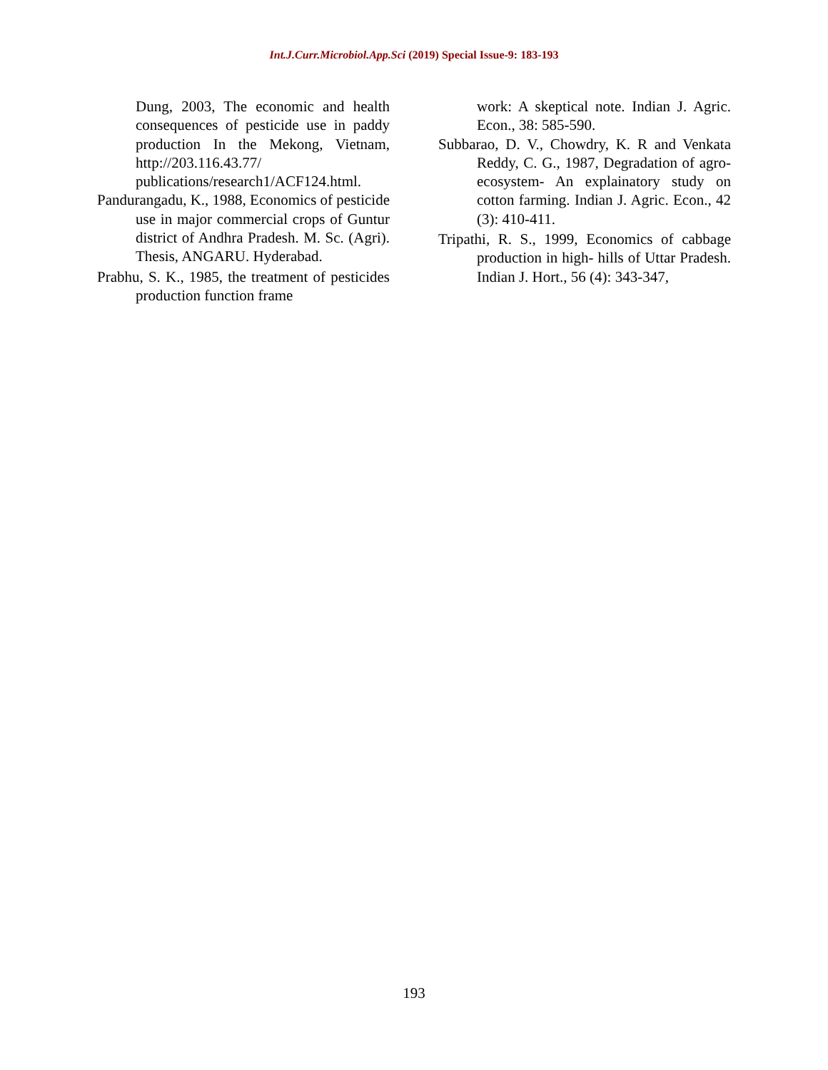Int.J.Curr.Microbiol.App.Sci (2019) Special Issue-9: 183-193
Dung, 2003, The economic and health consequences of pesticide use in paddy production In the Mekong, Vietnam, http://203.116.43.77/ publications/research1/ACF124.html.
Pandurangadu, K., 1988, Economics of pesticide use in major commercial crops of Guntur district of Andhra Pradesh. M. Sc. (Agri). Thesis, ANGARU. Hyderabad.
Prabhu, S. K., 1985, the treatment of pesticides production function frame
work: A skeptical note. Indian J. Agric. Econ., 38: 585-590.
Subbarao, D. V., Chowdry, K. R and Venkata Reddy, C. G., 1987, Degradation of agro-ecosystem- An explainatory study on cotton farming. Indian J. Agric. Econ., 42 (3): 410-411.
Tripathi, R. S., 1999, Economics of cabbage production in high- hills of Uttar Pradesh. Indian J. Hort., 56 (4): 343-347,
193